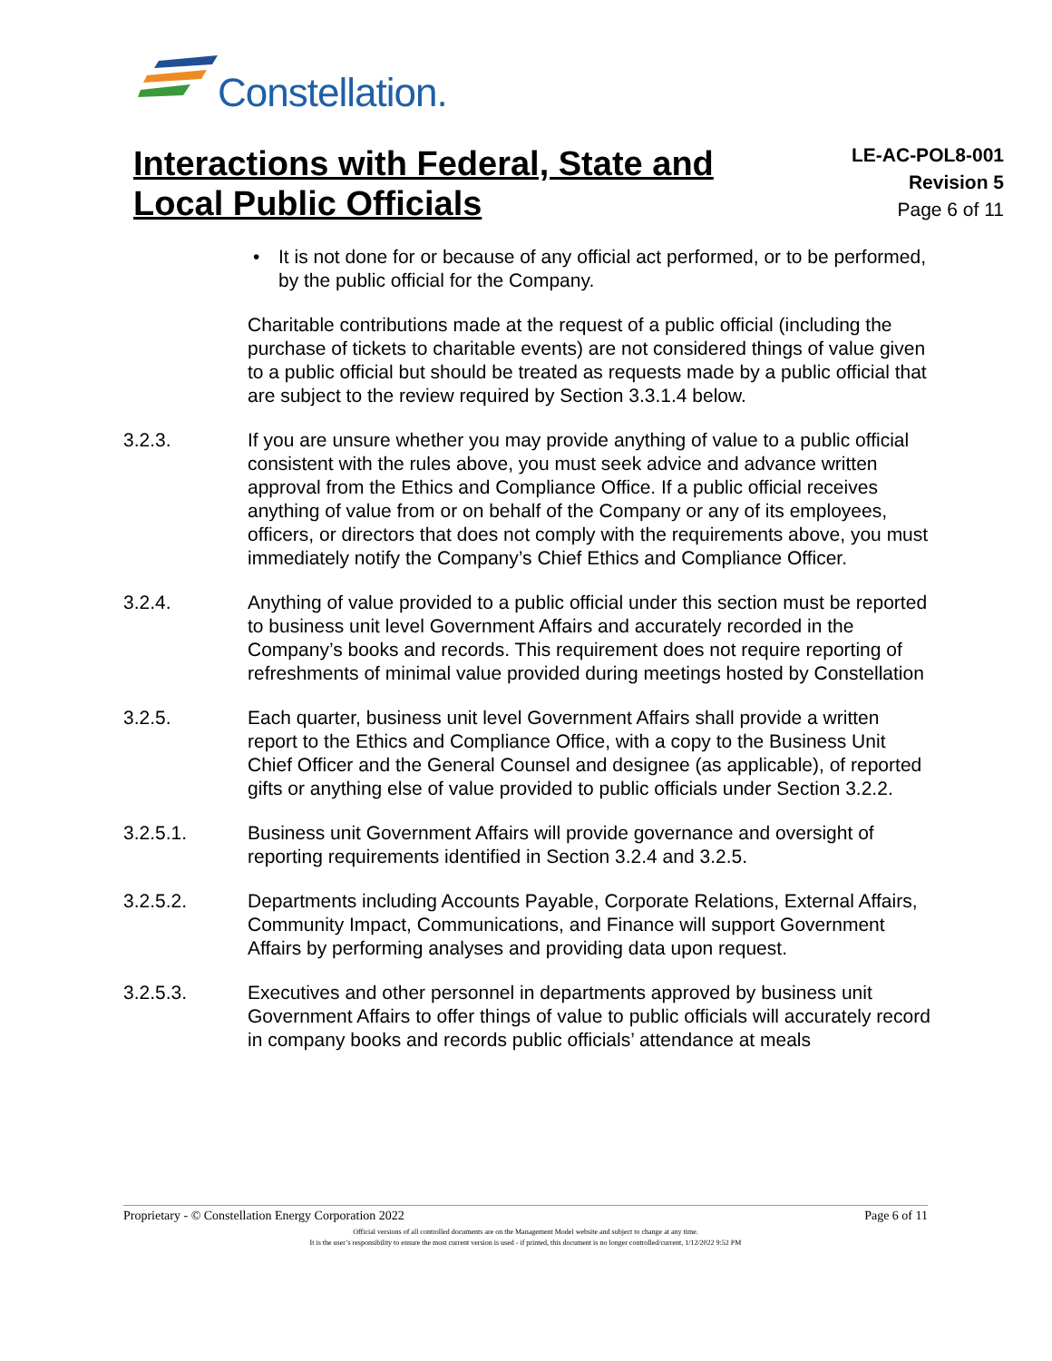Constellation.
Interactions with Federal, State and
Local Public Officials
LE-AC-POL8-001
Revision 5
Page 6 of 11
• It is not done for or because of any official act performed, or to be performed, by the public official for the Company.
Charitable contributions made at the request of a public official (including the purchase of tickets to charitable events) are not considered things of value given to a public official but should be treated as requests made by a public official that are subject to the review required by Section 3.3.1.4 below.
3.2.3. If you are unsure whether you may provide anything of value to a public official consistent with the rules above, you must seek advice and advance written approval from the Ethics and Compliance Office. If a public official receives anything of value from or on behalf of the Company or any of its employees, officers, or directors that does not comply with the requirements above, you must immediately notify the Company’s Chief Ethics and Compliance Officer.
3.2.4. Anything of value provided to a public official under this section must be reported to business unit level Government Affairs and accurately recorded in the Company’s books and records. This requirement does not require reporting of refreshments of minimal value provided during meetings hosted by Constellation
3.2.5. Each quarter, business unit level Government Affairs shall provide a written report to the Ethics and Compliance Office, with a copy to the Business Unit Chief Officer and the General Counsel and designee (as applicable), of reported gifts or anything else of value provided to public officials under Section 3.2.2.
3.2.5.1. Business unit Government Affairs will provide governance and oversight of reporting requirements identified in Section 3.2.4 and 3.2.5.
3.2.5.2. Departments including Accounts Payable, Corporate Relations, External Affairs, Community Impact, Communications, and Finance will support Government Affairs by performing analyses and providing data upon request.
3.2.5.3. Executives and other personnel in departments approved by business unit Government Affairs to offer things of value to public officials will accurately record in company books and records public officials’ attendance at meals
Proprietary - © Constellation Energy Corporation 2022 Page 6 of 11
Official versions of all controlled documents are on the Management Model website and subject to change at any time.
It is the user’s responsibility to ensure the most current version is used - if printed, this document is no longer controlled/current, 1/12/2022 9:52 PM